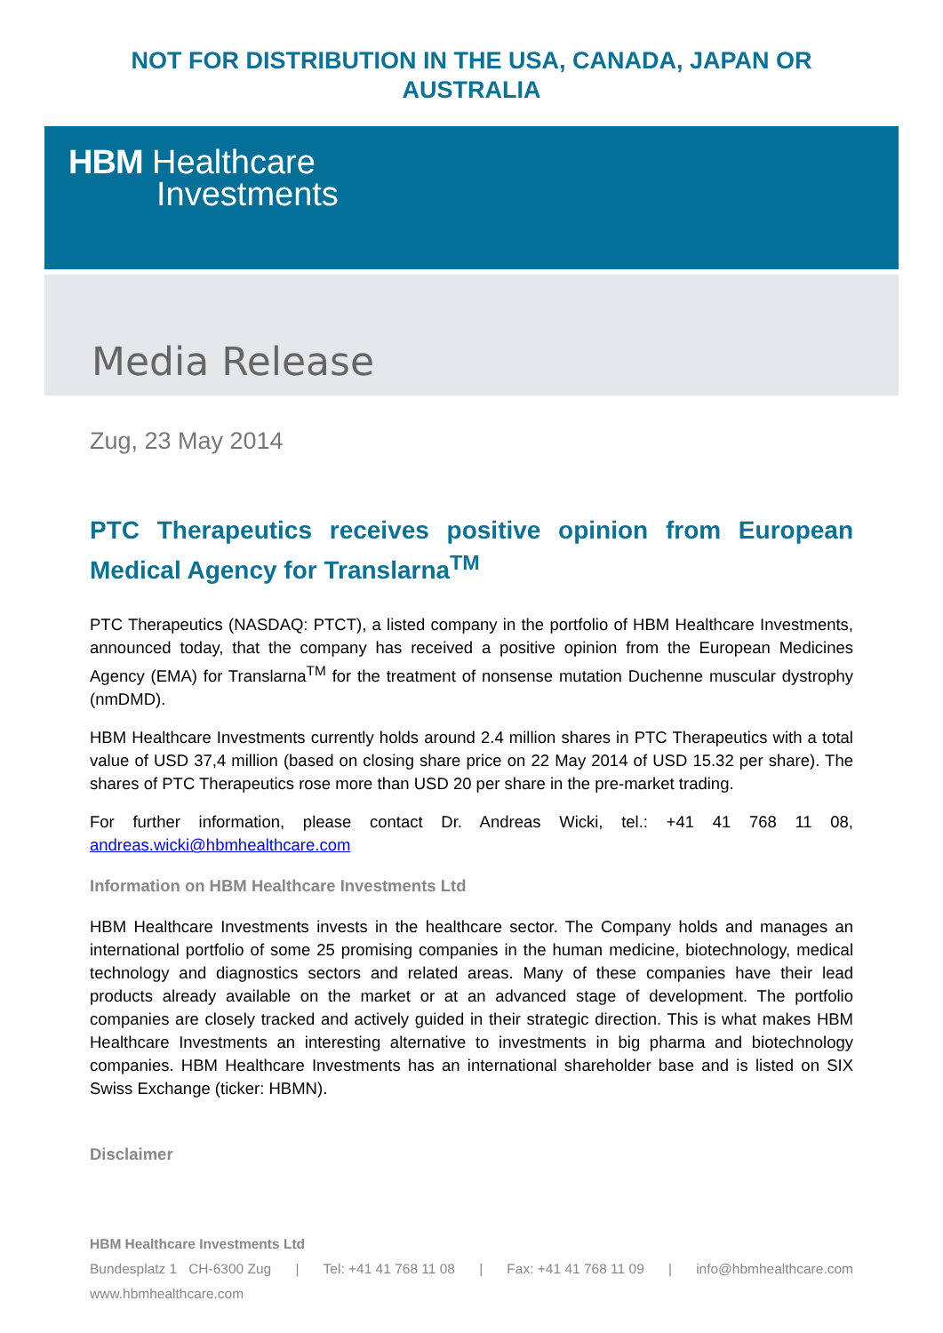NOT FOR DISTRIBUTION IN THE USA, CANADA, JAPAN OR
AUSTRALIA
HBM Healthcare
Investments
Media Release
Zug, 23 May 2014
PTC Therapeutics receives positive opinion from European Medical Agency for Translarna<sup>TM</sup>
PTC Therapeutics (NASDAQ: PTCT), a listed company in the portfolio of HBM Healthcare Investments, announced today, that the company has received a positive opinion from the European Medicines Agency (EMA) for Translarna<sup>TM</sup> for the treatment of nonsense mutation Duchenne muscular dystrophy (nmDMD).
HBM Healthcare Investments currently holds around 2.4 million shares in PTC Therapeutics with a total value of USD 37,4 million (based on closing share price on 22 May 2014 of USD 15.32 per share). The shares of PTC Therapeutics rose more than USD 20 per share in the pre-market trading.
For further information, please contact Dr. Andreas Wicki, tel.: +41 41 768 11 08, andreas.wicki@hbmhealthcare.com
Information on HBM Healthcare Investments Ltd
HBM Healthcare Investments invests in the healthcare sector. The Company holds and manages an international portfolio of some 25 promising companies in the human medicine, biotechnology, medical technology and diagnostics sectors and related areas. Many of these companies have their lead products already available on the market or at an advanced stage of development. The portfolio companies are closely tracked and actively guided in their strategic direction. This is what makes HBM Healthcare Investments an interesting alternative to investments in big pharma and biotechnology companies. HBM Healthcare Investments has an international shareholder base and is listed on SIX Swiss Exchange (ticker: HBMN).
Disclaimer
HBM Healthcare Investments Ltd
Bundesplatz 1 CH-6300 Zug | Tel: +41 41 768 11 08 | Fax: +41 41 768 11 09 | info@hbmhealthcare.com
www.hbmhealthcare.com